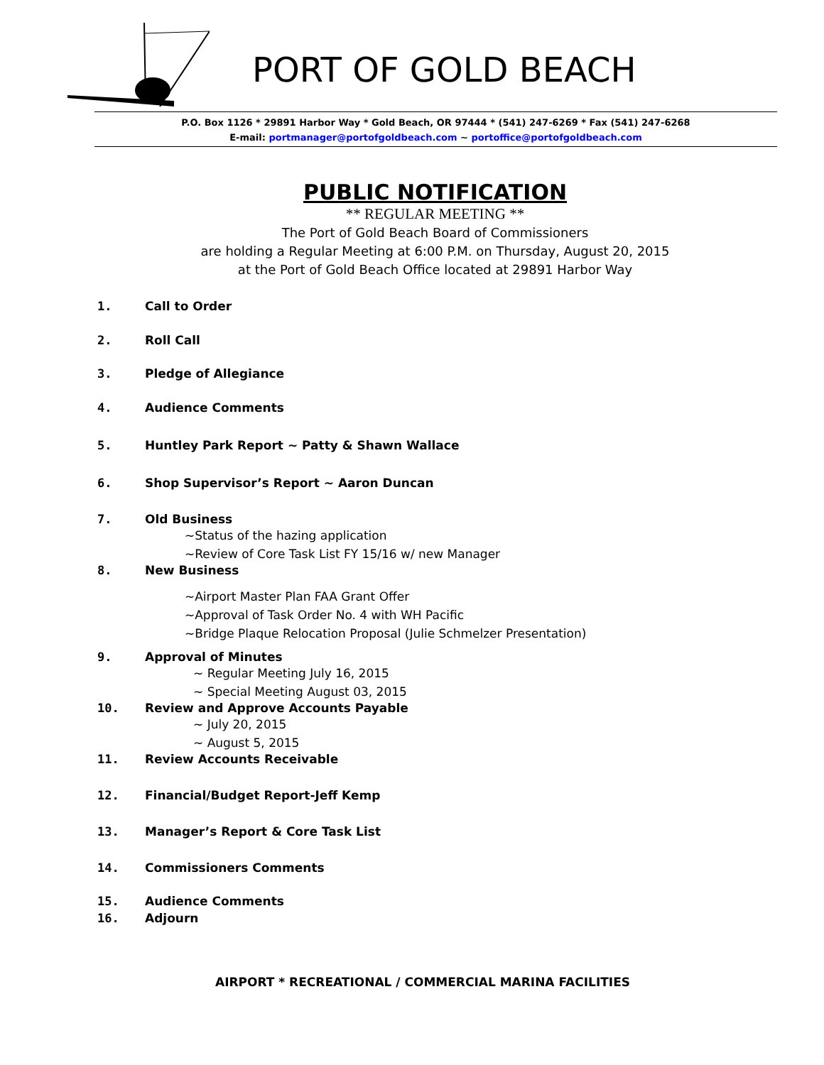PORT OF GOLD BEACH
P.O. Box 1126 * 29891 Harbor Way * Gold Beach, OR 97444 * (541) 247-6269 * Fax (541) 247-6268
E-mail: portmanager@portofgoldbeach.com ~ portoffice@portofgoldbeach.com
PUBLIC NOTIFICATION
** REGULAR MEETING **
The Port of Gold Beach Board of Commissioners
are holding a Regular Meeting at 6:00 P.M. on Thursday, August 20, 2015
at the Port of Gold Beach Office located at 29891 Harbor Way
1. Call to Order
2. Roll Call
3. Pledge of Allegiance
4. Audience Comments
5. Huntley Park Report ~ Patty & Shawn Wallace
6. Shop Supervisor’s Report ~ Aaron Duncan
7. Old Business
~Status of the hazing application
~Review of Core Task List FY 15/16 w/ new Manager
8. New Business
~Airport Master Plan FAA Grant Offer
~Approval of Task Order No. 4 with WH Pacific
~Bridge Plaque Relocation Proposal (Julie Schmelzer Presentation)
9. Approval of Minutes
~ Regular Meeting July 16, 2015
~ Special Meeting August 03, 2015
10. Review and Approve Accounts Payable
~ July 20, 2015
~ August 5, 2015
11. Review Accounts Receivable
12. Financial/Budget Report-Jeff Kemp
13. Manager’s Report & Core Task List
14. Commissioners Comments
15. Audience Comments
16. Adjourn
AIRPORT * RECREATIONAL / COMMERCIAL MARINA FACILITIES